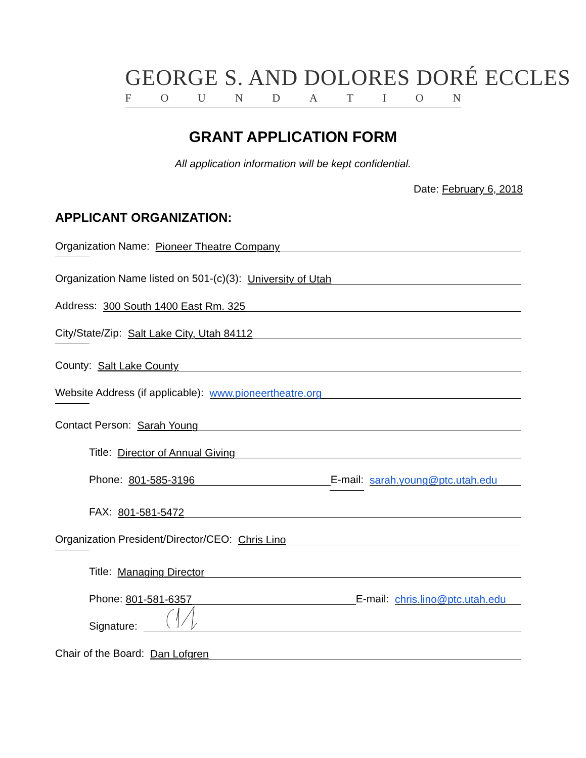GEORGE S. AND DOLORES DORÉ ECCLES
FOUNDATION
GRANT APPLICATION FORM
All application information will be kept confidential.
Date: February 6, 2018
APPLICANT ORGANIZATION:
Organization Name:
Pioneer Theatre Company
Organization Name listed on 501-(c)(3):
University of Utah
Address:
300 South 1400 East Rm. 325
City/State/Zip:
Salt Lake City, Utah 84112
County:
Salt Lake County
Website Address (if applicable):
www.pioneertheatre.org
Contact Person:
Sarah Young
Title:
Director of Annual Giving
Phone:
801-585-3196
E-mail:
sarah.young@ptc.utah.edu
FAX:
801-581-5472
Organization President/Director/CEO:
Chris Lino
Title:
Managing Director
Phone:
801-581-6357
E-mail:
chris.lino@ptc.utah.edu
Signature:
Chair of the Board:
Dan Lofgren